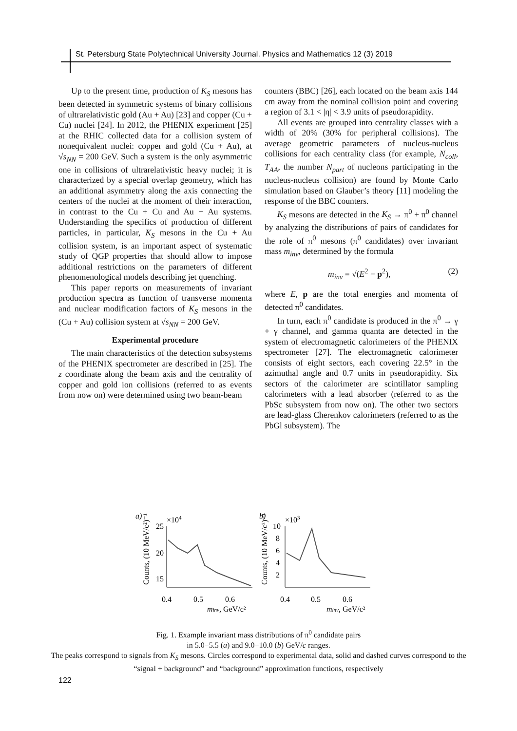St. Petersburg State Polytechnical University Journal. Physics and Mathematics 12 (3) 2019
Up to the present time, production of K<sub>S</sub> mesons has been detected in symmetric systems of binary collisions of ultrarelativistic gold (Au + Au) [23] and copper (Cu + Cu) nuclei [24]. In 2012, the PHENIX experiment [25] at the RHIC collected data for a collision system of nonequivalent nuclei: copper and gold (Cu + Au), at √s<sub>NN</sub> = 200 GeV. Such a system is the only asymmetric one in collisions of ultrarelativistic heavy nuclei; it is characterized by a special overlap geometry, which has an additional asymmetry along the axis connecting the centers of the nuclei at the moment of their interaction, in contrast to the Cu + Cu and Au + Au systems. Understanding the specifics of production of different particles, in particular, K<sub>S</sub> mesons in the Cu + Au collision system, is an important aspect of systematic study of QGP properties that should allow to impose additional restrictions on the parameters of different phenomenological models describing jet quenching.
This paper reports on measurements of invariant production spectra as function of transverse momenta and nuclear modification factors of K<sub>S</sub> mesons in the (Cu + Au) collision system at √s<sub>NN</sub> = 200 GeV.
Experimental procedure
The main characteristics of the detection subsystems of the PHENIX spectrometer are described in [25]. The z coordinate along the beam axis and the centrality of copper and gold ion collisions (referred to as events from now on) were determined using two beam-beam
counters (BBC) [26], each located on the beam axis 144 cm away from the nominal collision point and covering a region of 3.1 < |η| < 3.9 units of pseudorapidity.
All events are grouped into centrality classes with a width of 20% (30% for peripheral collisions). The average geometric parameters of nucleus-nucleus collisions for each centrality class (for example, N<sub>coll</sub>, T<sub>AA</sub>, the number N<sub>part</sub> of nucleons participating in the nucleus-nucleus collision) are found by Monte Carlo simulation based on Glauber’s theory [11] modeling the response of the BBC counters.
K<sub>S</sub> mesons are detected in the K<sub>S</sub> → π<sup>0</sup> + π<sup>0</sup> channel by analyzing the distributions of pairs of candidates for the role of π<sup>0</sup> mesons (π<sup>0</sup> candidates) over invariant mass m<sub>inv</sub>, determined by the formula
m<sub>inv</sub> = √(E<sup>2</sup> − p<sup>2</sup>), (2)
where E, p are the total energies and momenta of detected π<sup>0</sup> candidates.
In turn, each π<sup>0</sup> candidate is produced in the π<sup>0</sup> → γ + γ channel, and gamma quanta are detected in the system of electromagnetic calorimeters of the PHENIX spectrometer [27]. The electromagnetic calorimeter consists of eight sectors, each covering 22.5° in the azimuthal angle and 0.7 units in pseudorapidity. Six sectors of the calorimeter are scintillator sampling calorimeters with a lead absorber (referred to as the PbSc subsystem from now on). The other two sectors are lead-glass Cherenkov calorimeters (referred to as the PbGl subsystem). The
a)
×104
25
20
15
0.4
0.5
0.6
minv, GeV/c²
Counts, (10 MeV/c²)⁻¹
b)
×103
10
8
6
4
2
0.4
0.5
0.6
minv, GeV/c²
Counts, (10 MeV/c²)⁻¹
Fig. 1. Example invariant mass distributions of π<sup>0</sup> candidate pairs
in 5.0−5.5 (a) and 9.0−10.0 (b) GeV/c ranges.
The peaks correspond to signals from K<sub>S</sub> mesons. Circles correspond to experimental data, solid and dashed curves correspond to the “signal + background” and “background” approximation functions, respectively
122